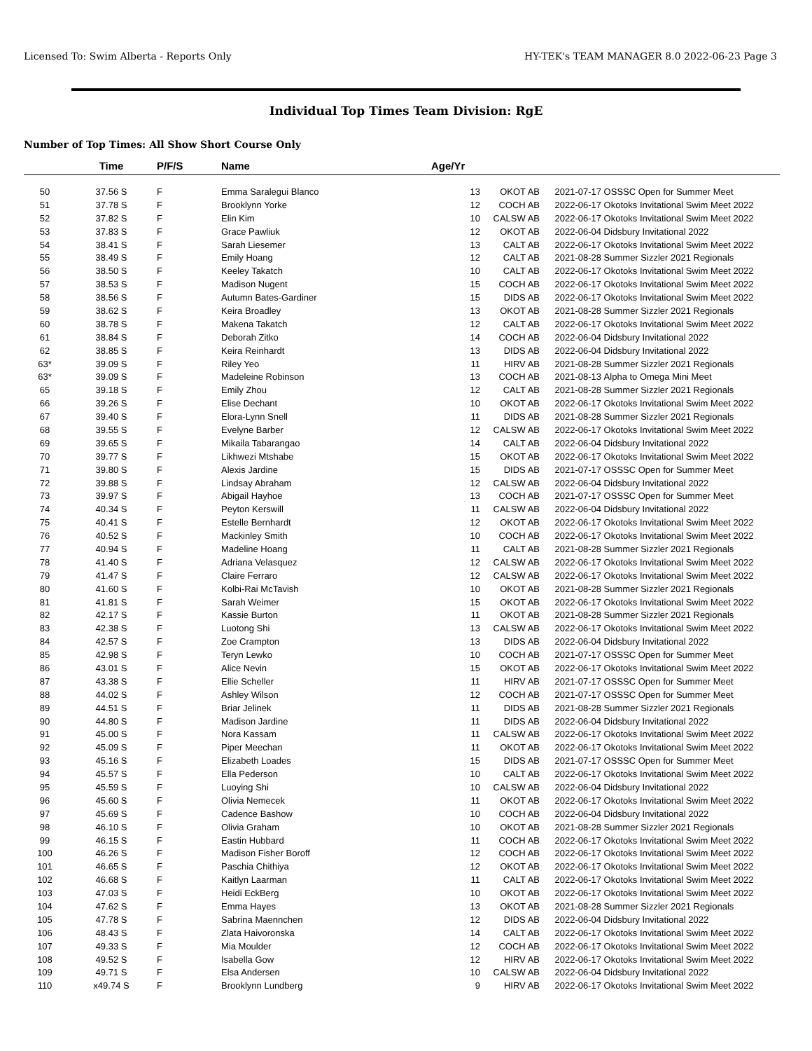Licensed To: Swim Alberta - Reports Only HY-TEK's TEAM MANAGER 8.0 2022-06-23 Page 3
Individual Top Times Team Division: RgE
Number of Top Times: All Show Short Course Only
| | Time | P/F/S | Name | Age/Yr | | | |
| --- | --- | --- | --- | --- | --- | --- | --- |
| 50 | 37.56 S | F | Emma Saralegui Blanco | 13 | OKOT AB | 2021-07-17 | OSSSC Open for Summer Meet |
| 51 | 37.78 S | F | Brooklynn Yorke | 12 | COCH AB | 2022-06-17 | Okotoks Invitational Swim Meet 2022 |
| 52 | 37.82 S | F | Elin Kim | 10 | CALSW AB | 2022-06-17 | Okotoks Invitational Swim Meet 2022 |
| 53 | 37.83 S | F | Grace Pawliuk | 12 | OKOT AB | 2022-06-04 | Didsbury Invitational 2022 |
| 54 | 38.41 S | F | Sarah Liesemer | 13 | CALT AB | 2022-06-17 | Okotoks Invitational Swim Meet 2022 |
| 55 | 38.49 S | F | Emily Hoang | 12 | CALT AB | 2021-08-28 | Summer Sizzler 2021 Regionals |
| 56 | 38.50 S | F | Keeley Takatch | 10 | CALT AB | 2022-06-17 | Okotoks Invitational Swim Meet 2022 |
| 57 | 38.53 S | F | Madison Nugent | 15 | COCH AB | 2022-06-17 | Okotoks Invitational Swim Meet 2022 |
| 58 | 38.56 S | F | Autumn Bates-Gardiner | 15 | DIDS AB | 2022-06-17 | Okotoks Invitational Swim Meet 2022 |
| 59 | 38.62 S | F | Keira Broadley | 13 | OKOT AB | 2021-08-28 | Summer Sizzler 2021 Regionals |
| 60 | 38.78 S | F | Makena Takatch | 12 | CALT AB | 2022-06-17 | Okotoks Invitational Swim Meet 2022 |
| 61 | 38.84 S | F | Deborah Zitko | 14 | COCH AB | 2022-06-04 | Didsbury Invitational 2022 |
| 62 | 38.85 S | F | Keira Reinhardt | 13 | DIDS AB | 2022-06-04 | Didsbury Invitational 2022 |
| 63* | 39.09 S | F | Riley Yeo | 11 | HIRV AB | 2021-08-28 | Summer Sizzler 2021 Regionals |
| 63* | 39.09 S | F | Madeleine Robinson | 13 | COCH AB | 2021-08-13 | Alpha to Omega Mini Meet |
| 65 | 39.18 S | F | Emily Zhou | 12 | CALT AB | 2021-08-28 | Summer Sizzler 2021 Regionals |
| 66 | 39.26 S | F | Elise Dechant | 10 | OKOT AB | 2022-06-17 | Okotoks Invitational Swim Meet 2022 |
| 67 | 39.40 S | F | Elora-Lynn Snell | 11 | DIDS AB | 2021-08-28 | Summer Sizzler 2021 Regionals |
| 68 | 39.55 S | F | Evelyne Barber | 12 | CALSW AB | 2022-06-17 | Okotoks Invitational Swim Meet 2022 |
| 69 | 39.65 S | F | Mikaila Tabarangao | 14 | CALT AB | 2022-06-04 | Didsbury Invitational 2022 |
| 70 | 39.77 S | F | Likhwezi Mtshabe | 15 | OKOT AB | 2022-06-17 | Okotoks Invitational Swim Meet 2022 |
| 71 | 39.80 S | F | Alexis Jardine | 15 | DIDS AB | 2021-07-17 | OSSSC Open for Summer Meet |
| 72 | 39.88 S | F | Lindsay Abraham | 12 | CALSW AB | 2022-06-04 | Didsbury Invitational 2022 |
| 73 | 39.97 S | F | Abigail Hayhoe | 13 | COCH AB | 2021-07-17 | OSSSC Open for Summer Meet |
| 74 | 40.34 S | F | Peyton Kerswill | 11 | CALSW AB | 2022-06-04 | Didsbury Invitational 2022 |
| 75 | 40.41 S | F | Estelle Bernhardt | 12 | OKOT AB | 2022-06-17 | Okotoks Invitational Swim Meet 2022 |
| 76 | 40.52 S | F | Mackinley Smith | 10 | COCH AB | 2022-06-17 | Okotoks Invitational Swim Meet 2022 |
| 77 | 40.94 S | F | Madeline Hoang | 11 | CALT AB | 2021-08-28 | Summer Sizzler 2021 Regionals |
| 78 | 41.40 S | F | Adriana Velasquez | 12 | CALSW AB | 2022-06-17 | Okotoks Invitational Swim Meet 2022 |
| 79 | 41.47 S | F | Claire Ferraro | 12 | CALSW AB | 2022-06-17 | Okotoks Invitational Swim Meet 2022 |
| 80 | 41.60 S | F | Kolbi-Rai McTavish | 10 | OKOT AB | 2021-08-28 | Summer Sizzler 2021 Regionals |
| 81 | 41.81 S | F | Sarah Weimer | 15 | OKOT AB | 2022-06-17 | Okotoks Invitational Swim Meet 2022 |
| 82 | 42.17 S | F | Kassie Burton | 11 | OKOT AB | 2021-08-28 | Summer Sizzler 2021 Regionals |
| 83 | 42.38 S | F | Luotong Shi | 13 | CALSW AB | 2022-06-17 | Okotoks Invitational Swim Meet 2022 |
| 84 | 42.57 S | F | Zoe Crampton | 13 | DIDS AB | 2022-06-04 | Didsbury Invitational 2022 |
| 85 | 42.98 S | F | Teryn Lewko | 10 | COCH AB | 2021-07-17 | OSSSC Open for Summer Meet |
| 86 | 43.01 S | F | Alice Nevin | 15 | OKOT AB | 2022-06-17 | Okotoks Invitational Swim Meet 2022 |
| 87 | 43.38 S | F | Ellie Scheller | 11 | HIRV AB | 2021-07-17 | OSSSC Open for Summer Meet |
| 88 | 44.02 S | F | Ashley Wilson | 12 | COCH AB | 2021-07-17 | OSSSC Open for Summer Meet |
| 89 | 44.51 S | F | Briar Jelinek | 11 | DIDS AB | 2021-08-28 | Summer Sizzler 2021 Regionals |
| 90 | 44.80 S | F | Madison Jardine | 11 | DIDS AB | 2022-06-04 | Didsbury Invitational 2022 |
| 91 | 45.00 S | F | Nora Kassam | 11 | CALSW AB | 2022-06-17 | Okotoks Invitational Swim Meet 2022 |
| 92 | 45.09 S | F | Piper Meechan | 11 | OKOT AB | 2022-06-17 | Okotoks Invitational Swim Meet 2022 |
| 93 | 45.16 S | F | Elizabeth Loades | 15 | DIDS AB | 2021-07-17 | OSSSC Open for Summer Meet |
| 94 | 45.57 S | F | Ella Pederson | 10 | CALT AB | 2022-06-17 | Okotoks Invitational Swim Meet 2022 |
| 95 | 45.59 S | F | Luoying Shi | 10 | CALSW AB | 2022-06-04 | Didsbury Invitational 2022 |
| 96 | 45.60 S | F | Olivia Nemecek | 11 | OKOT AB | 2022-06-17 | Okotoks Invitational Swim Meet 2022 |
| 97 | 45.69 S | F | Cadence Bashow | 10 | COCH AB | 2022-06-04 | Didsbury Invitational 2022 |
| 98 | 46.10 S | F | Olivia Graham | 10 | OKOT AB | 2021-08-28 | Summer Sizzler 2021 Regionals |
| 99 | 46.15 S | F | Eastin Hubbard | 11 | COCH AB | 2022-06-17 | Okotoks Invitational Swim Meet 2022 |
| 100 | 46.26 S | F | Madison Fisher Boroff | 12 | COCH AB | 2022-06-17 | Okotoks Invitational Swim Meet 2022 |
| 101 | 46.65 S | F | Paschia Chithiya | 12 | OKOT AB | 2022-06-17 | Okotoks Invitational Swim Meet 2022 |
| 102 | 46.68 S | F | Kaitlyn Laarman | 11 | CALT AB | 2022-06-17 | Okotoks Invitational Swim Meet 2022 |
| 103 | 47.03 S | F | Heidi EckBerg | 10 | OKOT AB | 2022-06-17 | Okotoks Invitational Swim Meet 2022 |
| 104 | 47.62 S | F | Emma Hayes | 13 | OKOT AB | 2021-08-28 | Summer Sizzler 2021 Regionals |
| 105 | 47.78 S | F | Sabrina Maennchen | 12 | DIDS AB | 2022-06-04 | Didsbury Invitational 2022 |
| 106 | 48.43 S | F | Zlata Haivoronska | 14 | CALT AB | 2022-06-17 | Okotoks Invitational Swim Meet 2022 |
| 107 | 49.33 S | F | Mia Moulder | 12 | COCH AB | 2022-06-17 | Okotoks Invitational Swim Meet 2022 |
| 108 | 49.52 S | F | Isabella Gow | 12 | HIRV AB | 2022-06-17 | Okotoks Invitational Swim Meet 2022 |
| 109 | 49.71 S | F | Elsa Andersen | 10 | CALSW AB | 2022-06-04 | Didsbury Invitational 2022 |
| 110 | x49.74 S | F | Brooklynn Lundberg | 9 | HIRV AB | 2022-06-17 | Okotoks Invitational Swim Meet 2022 |